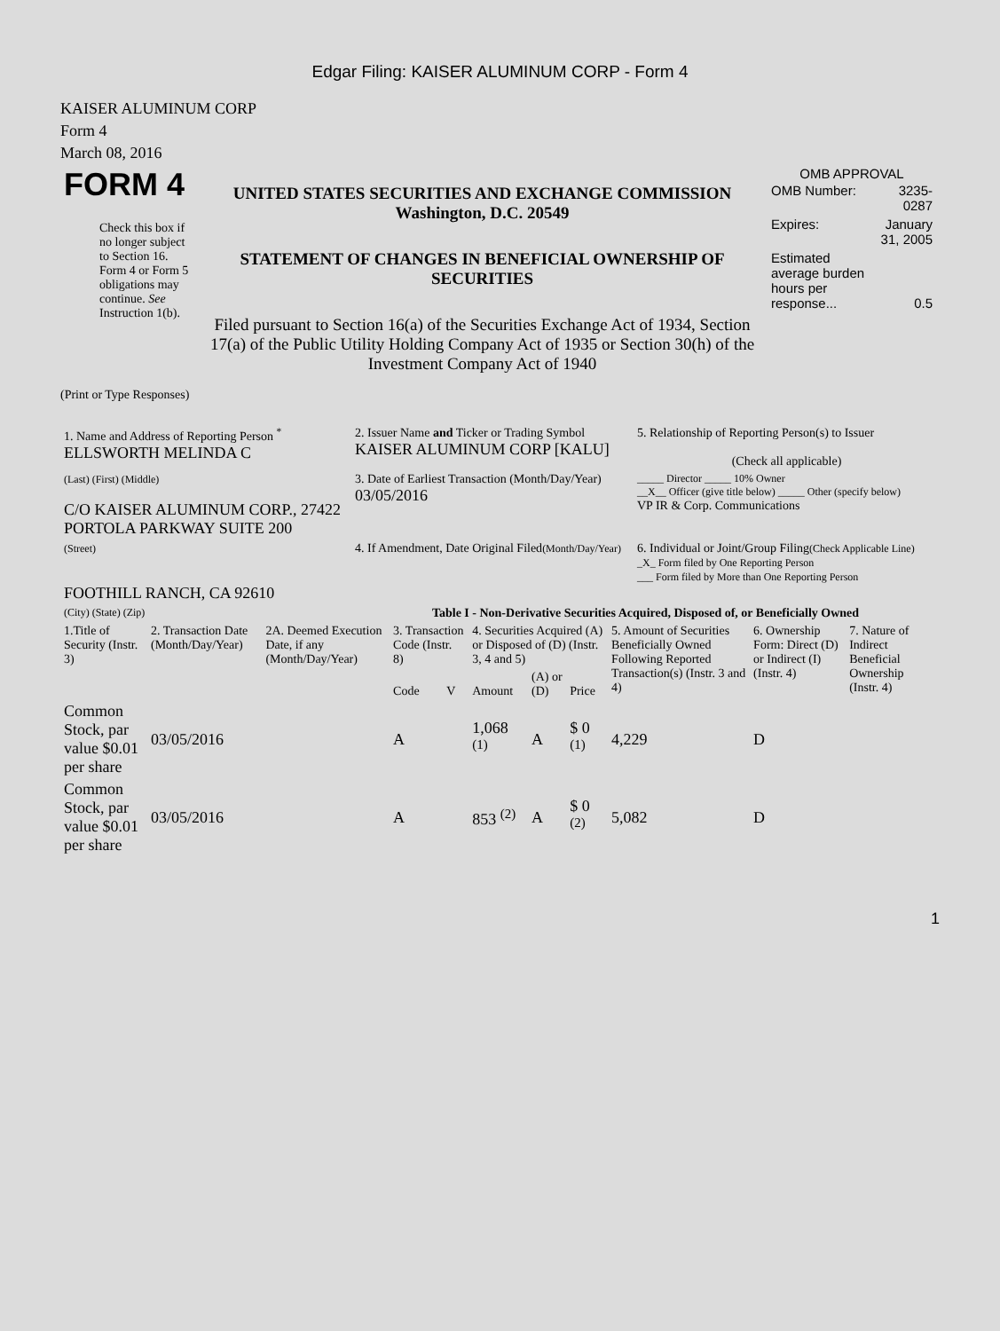Edgar Filing: KAISER ALUMINUM CORP - Form 4
KAISER ALUMINUM CORP
Form 4
March 08, 2016
| FORM 4 Check this box if no longer subject to Section 16. Form 4 or Form 5 obligations may continue. See Instruction 1(b). | UNITED STATES SECURITIES AND EXCHANGE COMMISSION Washington, D.C. 20549 STATEMENT OF CHANGES IN BENEFICIAL OWNERSHIP OF SECURITIES Filed pursuant to Section 16(a) of the Securities Exchange Act of 1934, Section 17(a) of the Public Utility Holding Company Act of 1935 or Section 30(h) of the Investment Company Act of 1940 | OMB APPROVAL / OMB Number: / 3235-0287 / / Expires: / January 31, 2005 / / Estimated average burden hours per response... / 0.5 / |
(Print or Type Responses)
| 1. Name and Address of Reporting Person <sup>*</sup> ELLSWORTH MELINDA C | 2. Issuer Name and Ticker or Trading Symbol KAISER ALUMINUM CORP [KALU] | 5. Relationship of Reporting Person(s) to Issuer (Check all applicable) |
| (Last) (First) (Middle) C/O KAISER ALUMINUM CORP., 27422 PORTOLA PARKWAY SUITE 200 | 3. Date of Earliest Transaction (Month/Day/Year) 03/05/2016 | _____ Director _____ 10% Owner __X__ Officer (give title below) _____ Other (specify below) VP IR & Corp. Communications |
| (Street) FOOTHILL RANCH, CA 92610 | 4. If Amendment, Date Original Filed (Month/Day/Year) | 6. Individual or Joint/Group Filing (Check Applicable Line) _X_ Form filed by One Reporting Person ___ Form filed by More than One Reporting Person |
| (City) (State) (Zip) | Table I - Non-Derivative Securities Acquired, Disposed of, or Beneficially Owned | |
| 1.Title of Security (Instr. 3) | 2. Transaction Date (Month/Day/Year) | 2A. Deemed Execution Date, if any (Month/Day/Year) | 3. Transaction Code (Instr. 8) | | 4. Securities Acquired (A) or Disposed of (D) (Instr. 3, 4 and 5) | | | 5. Amount of Securities Beneficially Owned Following Reported Transaction(s) (Instr. 3 and 4) | 6. Ownership Form: Direct (D) or Indirect (I) (Instr. 4) | 7. Nature of Indirect Beneficial Ownership (Instr. 4) |
| --- | --- | --- | --- | --- | --- | --- | --- | --- | --- | --- |
| | | | Code | V | Amount | (A) or (D) | Price | | | |
| Common Stock, par value $0.01 per share | 03/05/2016 | | A | | 1,068 <sup>(1)</sup> | A | $ 0 <sup>(1)</sup> | 4,229 | D | |
| Common Stock, par value $0.01 per share | 03/05/2016 | | A | | 853 <sup>(2)</sup> | A | $ 0 <sup>(2)</sup> | 5,082 | D | |
1